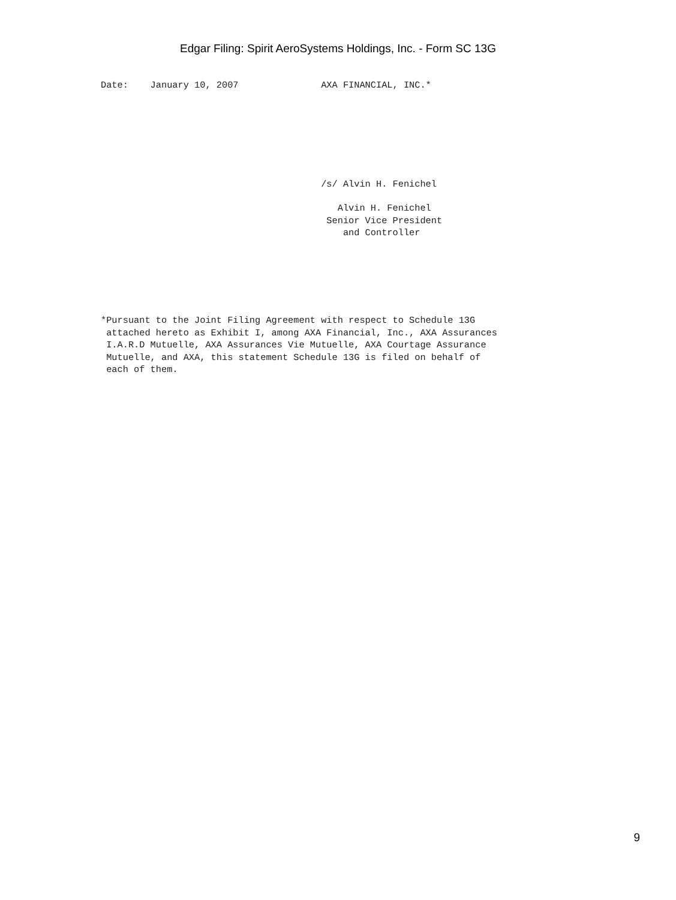Edgar Filing: Spirit AeroSystems Holdings, Inc. - Form SC 13G
Date:    January 10, 2007               AXA FINANCIAL, INC.*
                                        /s/ Alvin H. Fenichel
                                           Alvin H. Fenichel
                                         Senior Vice President
                                            and Controller
*Pursuant to the Joint Filing Agreement with respect to Schedule 13G
 attached hereto as Exhibit I, among AXA Financial, Inc., AXA Assurances
 I.A.R.D Mutuelle, AXA Assurances Vie Mutuelle, AXA Courtage Assurance
 Mutuelle, and AXA, this statement Schedule 13G is filed on behalf of
 each of them.
9